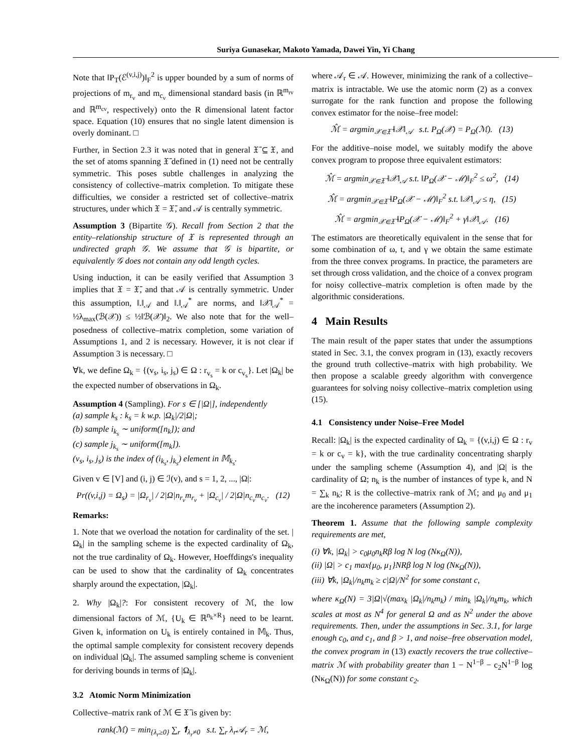Suriya Gunasekar, Makoto Yamada, Dawei Yin, Yi Chang
Note that ‖P<sub>T</sub>(ℰ<sup>(v,i,j)</sup>)‖<sub>F</sub><sup>2</sup> is upper bounded by a sum of norms of projections of m<sub>r<sub>v</sub></sub> and m<sub>c<sub>v</sub></sub> dimensional standard basis (in ℝ<sup>m<sub>rv</sub></sup> and ℝ<sup>m<sub>cv</sub></sup>, respectively) onto the R dimensional latent factor space. Equation (10) ensures that no single latent dimension is overly dominant. □
Further, in Section 2.3 it was noted that in general 𝔛̄ ⊆ 𝔛, and the set of atoms spanning 𝔛̄ defined in (1) need not be centrally symmetric. This poses subtle challenges in analyzing the consistency of collective–matrix completion. To mitigate these difficulties, we consider a restricted set of collective–matrix structures, under which 𝔛 = 𝔛̄, and 𝒜 is centrally symmetric.
Assumption 3 (Bipartite 𝒢). Recall from Section 2 that the entity–relationship structure of 𝔛 is represented through an undirected graph 𝒢. We assume that 𝒢 is bipartite, or equivalently 𝒢 does not contain any odd length cycles.
Using induction, it can be easily verified that Assumption 3 implies that 𝔛 = 𝔛̄, and that 𝒜 is centrally symmetric. Under this assumption, ‖.‖<sub>𝒜</sub> and ‖.‖<sub>𝒜</sub><sup>*</sup> are norms, and ‖𝒳‖<sub>𝒜</sub><sup>*</sup> = ½λ<sub>max</sub>(ℬ(𝒳)) ≤ ½‖ℬ(𝒳)‖<sub>2</sub>. We also note that for the well–posedness of collective–matrix completion, some variation of Assumptions 1, and 2 is necessary. However, it is not clear if Assumption 3 is necessary. □
∀k, we define Ω<sub>k</sub> = {(v<sub>s</sub>, i<sub>s</sub>, j<sub>s</sub>) ∈ Ω : r<sub>v<sub>s</sub></sub> = k or c<sub>v<sub>s</sub></sub>}. Let |Ω<sub>k</sub>| be the expected number of observations in Ω<sub>k</sub>.
Assumption 4 (Sampling). For s ∈ [|Ω|], independently
(a) sample k<sub>s</sub> : k<sub>s</sub> = k w.p. |Ω<sub>k</sub>|/2|Ω|;
(b) sample i<sub>k<sub>s</sub></sub> ∼ uniform([n<sub>k</sub>]); and
(c) sample j<sub>k<sub>s</sub></sub> ∼ uniform([m<sub>k</sub>]).
(v<sub>s</sub>, i<sub>s</sub>, j<sub>s</sub>) is the index of (i<sub>k<sub>s</sub></sub>, j<sub>k<sub>s</sub></sub>) element in 𝕄<sub>k<sub>s</sub></sub>.
Given v ∈ [V] and (i, j) ∈ ℐ(v), and s = 1, 2, ..., |Ω|:
Pr((v,i,j) = Ω<sub>s</sub>) = |Ω<sub>r<sub>v</sub></sub>| / 2|Ω|n<sub>r<sub>v</sub></sub>m<sub>r<sub>v</sub></sub> + |Ω<sub>c<sub>v</sub></sub>| / 2|Ω|n<sub>c<sub>v</sub></sub>m<sub>c<sub>v</sub></sub>. (12)
Remarks:
1. Note that we overload the notation for cardinality of the set. |Ω<sub>k</sub>| in the sampling scheme is the expected cardinality of Ω<sub>k</sub>, not the true cardinality of Ω<sub>k</sub>. However, Hoeffdings's inequality can be used to show that the cardinality of Ω<sub>k</sub> concentrates sharply around the expectation, |Ω<sub>k</sub>|.
2. Why |Ω<sub>k</sub>|?: For consistent recovery of ℳ, the low dimensional factors of ℳ, {U<sub>k</sub> ∈ ℝ<sup>n<sub>k</sub>×R</sup>} need to be learnt. Given k, information on U<sub>k</sub> is entirely contained in 𝕄<sub>k</sub>. Thus, the optimal sample complexity for consistent recovery depends on individual |Ω<sub>k</sub>|. The assumed sampling scheme is convenient for deriving bounds in terms of |Ω<sub>k</sub>|.
3.2 Atomic Norm Minimization
Collective–matrix rank of ℳ ∈ 𝔛̄ is given by:
rank(ℳ) = min<sub>{λ<sub>r</sub>≥0}</sub> ∑<sub>r</sub> 𝟏<sub>λ<sub>r</sub>≠0</sub> s.t. ∑<sub>r</sub> λ<sub>r</sub>𝒜<sub>r</sub> = ℳ,
where 𝒜<sub>r</sub> ∈ 𝒜. However, minimizing the rank of a collective–matrix is intractable. We use the atomic norm (2) as a convex surrogate for the rank function and propose the following convex estimator for the noise–free model:
ℳ̂ = argmin<sub>𝒳∈𝔛̄</sub> ‖𝒳‖<sub>𝒜</sub> s.t. P<sub>Ω</sub>(𝒳) = P<sub>Ω</sub>(ℳ). (13)
For the additive–noise model, we suitably modify the above convex program to propose three equivalent estimators:
ℳ̂ = argmin<sub>𝒳∈𝔛̄</sub> ‖𝒳‖<sub>𝒜</sub> s.t. ‖P<sub>Ω</sub>(𝒳 − ℳ)‖<sub>F</sub><sup>2</sup> ≤ ω<sup>2</sup>, (14)
ℳ̂ = argmin<sub>𝒳∈𝔛̄</sub> ‖P<sub>Ω</sub>(𝒳 − ℳ)‖<sub>F</sub><sup>2</sup> s.t. ‖𝒳‖<sub>𝒜</sub> ≤ η, (15)
ℳ̂ = argmin<sub>𝒳∈𝔛̄</sub> ‖P<sub>Ω</sub>(𝒳 − ℳ)‖<sub>F</sub><sup>2</sup> + γ‖𝒳‖<sub>𝒜</sub>. (16)
The estimators are theoretically equivalent in the sense that for some combination of ω, t, and γ we obtain the same estimate from the three convex programs. In practice, the parameters are set through cross validation, and the choice of a convex program for noisy collective–matrix completion is often made by the algorithmic considerations.
4 Main Results
The main result of the paper states that under the assumptions stated in Sec. 3.1, the convex program in (13), exactly recovers the ground truth collective–matrix with high probability. We then propose a scalable greedy algorithm with convergence guarantees for solving noisy collective–matrix completion using (15).
4.1 Consistency under Noise–Free Model
Recall: |Ω<sub>k</sub>| is the expected cardinality of Ω<sub>k</sub> = {(v,i,j) ∈ Ω : r<sub>v</sub> = k or c<sub>v</sub> = k}, with the true cardinality concentrating sharply under the sampling scheme (Assumption 4), and |Ω| is the cardinality of Ω; n<sub>k</sub> is the number of instances of type k, and N = ∑<sub>k</sub> n<sub>k</sub>; R is the collective–matrix rank of ℳ; and μ<sub>0</sub> and μ<sub>1</sub> are the incoherence parameters (Assumption 2).
Theorem 1. Assume that the following sample complexity requirements are met,
(i) ∀k, |Ω<sub>k</sub>| > c<sub>0</sub>μ<sub>0</sub>n<sub>k</sub>Rβ log N log (Nκ<sub>Ω</sub>(N)),
(ii) |Ω| > c<sub>1</sub> max{μ<sub>0</sub>, μ<sub>1</sub>}NRβ log N log (Nκ<sub>Ω</sub>(N)),
(iii) ∀k, |Ω<sub>k</sub>|/n<sub>k</sub>m<sub>k</sub> ≥ c|Ω|/N<sup>2</sup> for some constant c,
where κ<sub>Ω</sub>(N) = 3|Ω|√(max<sub>k</sub> |Ω<sub>k</sub>|/n<sub>k</sub>m<sub>k</sub>) / min<sub>k</sub> |Ω<sub>k</sub>|/n<sub>k</sub>m<sub>k</sub>, which scales at most as N<sup>4</sup> for general Ω and as N<sup>2</sup> under the above requirements. Then, under the assumptions in Sec. 3.1, for large enough c<sub>0</sub>, and c<sub>1</sub>, and β > 1, and noise–free observation model, the convex program in (13) exactly recovers the true collective–matrix ℳ with probability greater than 1 − N<sup>1−β</sup> − c<sub>2</sub>N<sup>1−β</sup> log (Nκ<sub>Ω</sub>(N)) for some constant c<sub>2</sub>.